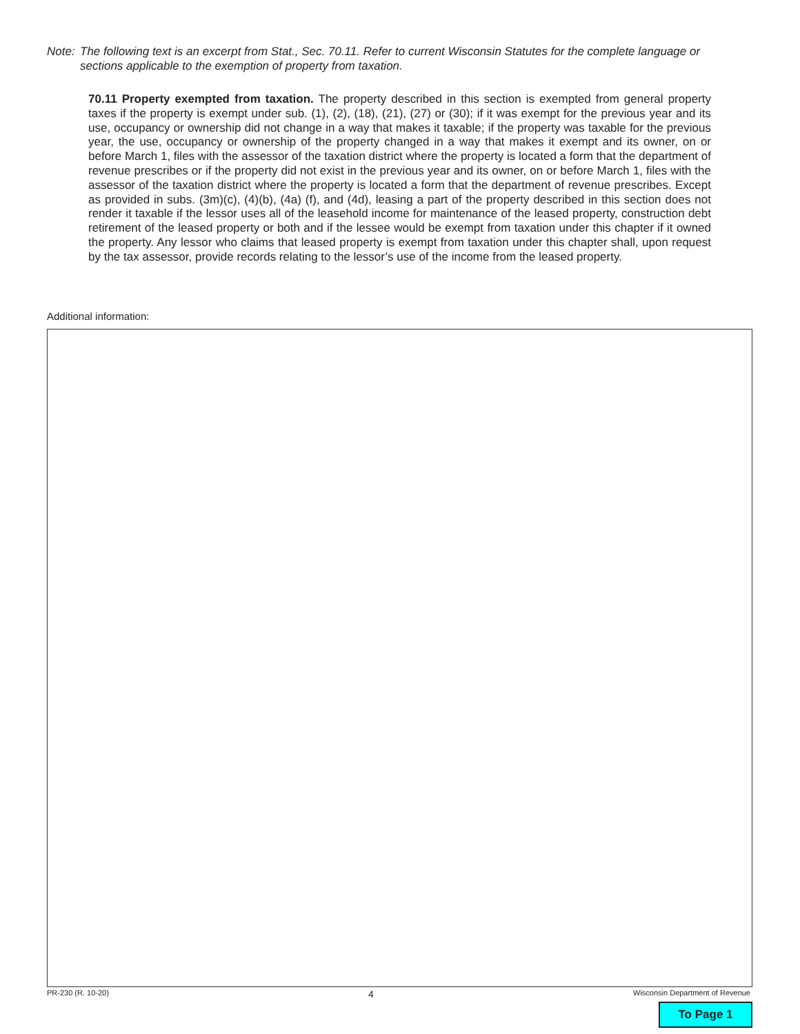Note: The following text is an excerpt from Stat., Sec. 70.11. Refer to current Wisconsin Statutes for the complete language or sections applicable to the exemption of property from taxation.
70.11 Property exempted from taxation. The property described in this section is exempted from general property taxes if the property is exempt under sub. (1), (2), (18), (21), (27) or (30); if it was exempt for the previous year and its use, occupancy or ownership did not change in a way that makes it taxable; if the property was taxable for the previous year, the use, occupancy or ownership of the property changed in a way that makes it exempt and its owner, on or before March 1, files with the assessor of the taxation district where the property is located a form that the department of revenue prescribes or if the property did not exist in the previous year and its owner, on or before March 1, files with the assessor of the taxation district where the property is located a form that the department of revenue prescribes. Except as provided in subs. (3m)(c), (4)(b), (4a) (f), and (4d), leasing a part of the property described in this section does not render it taxable if the lessor uses all of the leasehold income for maintenance of the leased property, construction debt retirement of the leased property or both and if the lessee would be exempt from taxation under this chapter if it owned the property. Any lessor who claims that leased property is exempt from taxation under this chapter shall, upon request by the tax assessor, provide records relating to the lessor’s use of the income from the leased property.
Additional information:
PR-230 (R. 10-20) 4 Wisconsin Department of Revenue
To Page 1